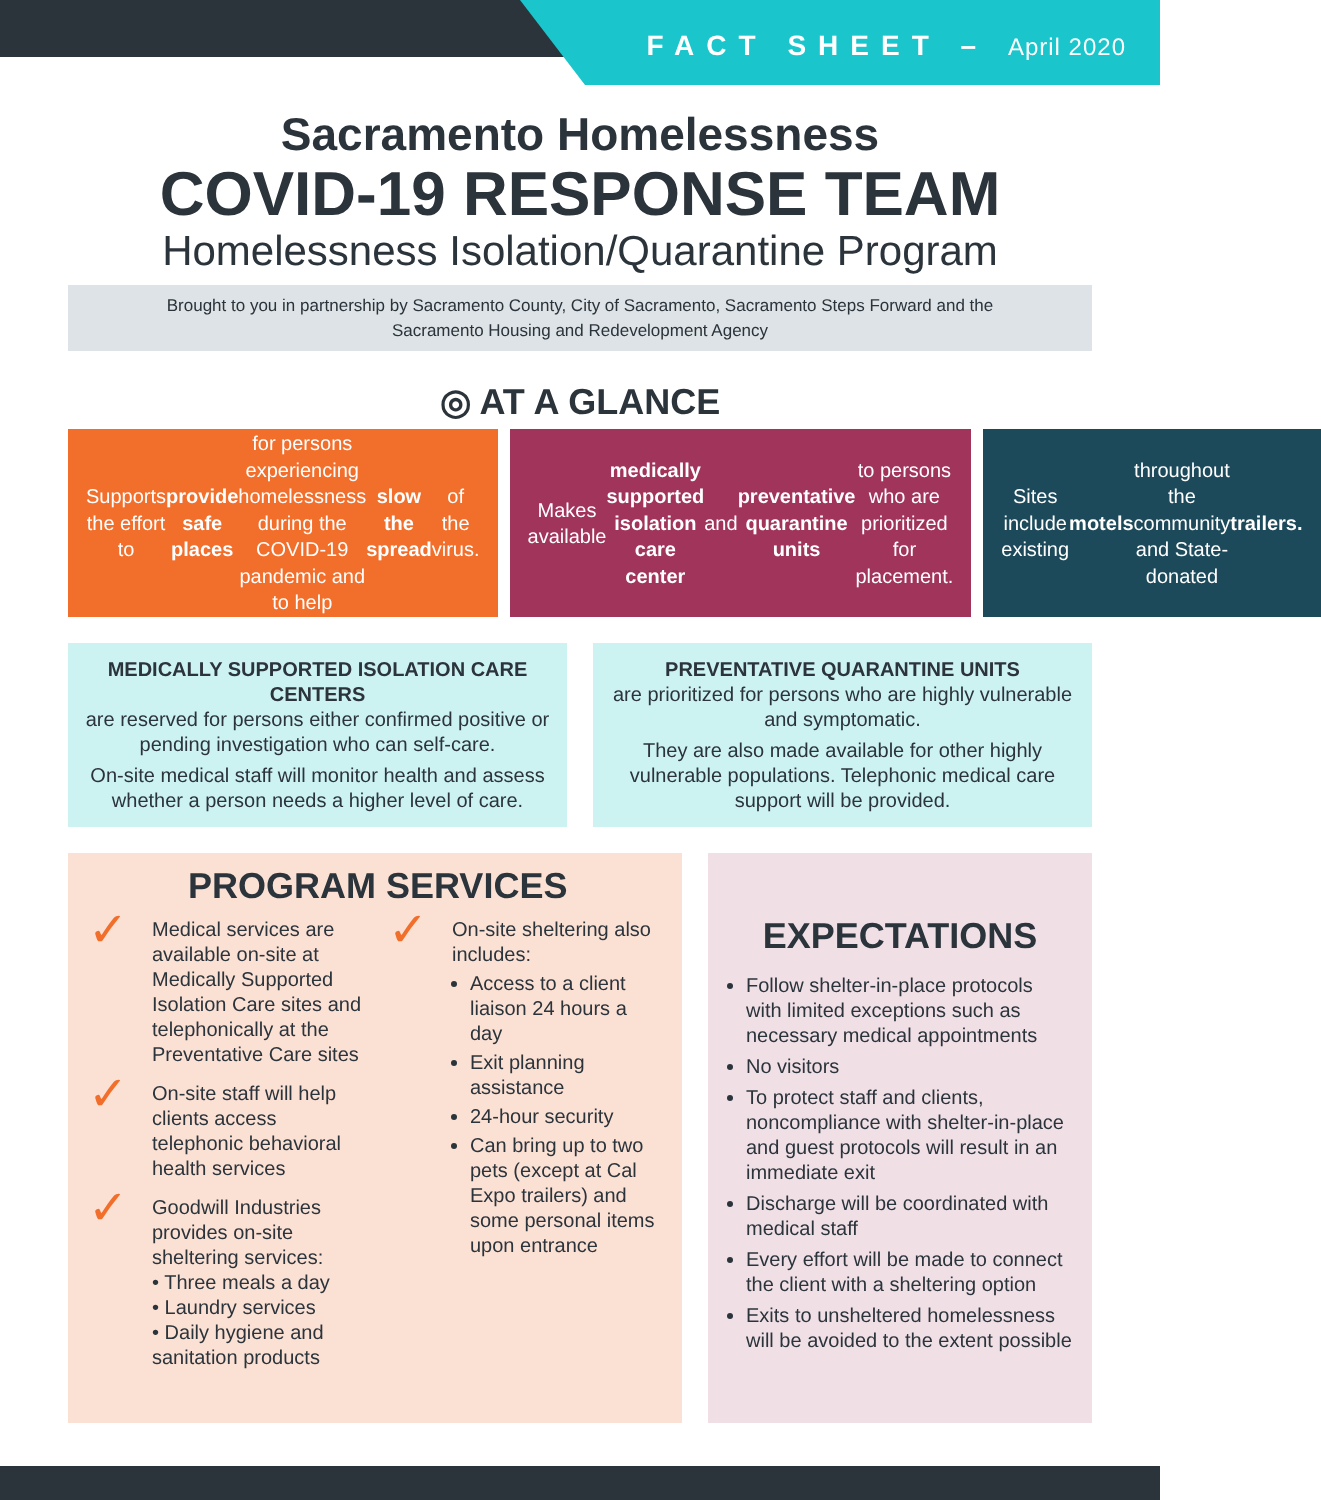FACT SHEET – April 2020
Sacramento Homelessness
COVID-19 RESPONSE TEAM
Homelessness Isolation/Quarantine Program
Brought to you in partnership by Sacramento County, City of Sacramento, Sacramento Steps Forward and the Sacramento Housing and Redevelopment Agency
◎ AT A GLANCE
Supports the effort to provide safe places for persons experiencing homelessness during the COVID-19 pandemic and to help slow the spread of the virus.
Makes available medically supported isolation care center and preventative quarantine units to persons who are prioritized for placement.
Sites include existing motels throughout the community and State-donated trailers.
MEDICALLY SUPPORTED ISOLATION CARE CENTERS
are reserved for persons either confirmed positive or pending investigation who can self-care.
On-site medical staff will monitor health and assess whether a person needs a higher level of care.
PREVENTATIVE QUARANTINE UNITS
are prioritized for persons who are highly vulnerable and symptomatic.
They are also made available for other highly vulnerable populations. Telephonic medical care support will be provided.
PROGRAM SERVICES
✓
Medical services are available on-site at Medically Supported Isolation Care sites and telephonically at the Preventative Care sites
✓
On-site staff will help clients access telephonic behavioral health services
✓
Goodwill Industries provides on-site sheltering services:
• Three meals a day
• Laundry services
• Daily hygiene and sanitation products
✓
On-site sheltering also includes:
Access to a client liaison 24 hours a day
Exit planning assistance
24-hour security
Can bring up to two pets (except at Cal Expo trailers) and some personal items upon entrance
EXPECTATIONS
Follow shelter-in-place protocols with limited exceptions such as necessary medical appointments
No visitors
To protect staff and clients, noncompliance with shelter-in-place and guest protocols will result in an immediate exit
Discharge will be coordinated with medical staff
Every effort will be made to connect the client with a sheltering option
Exits to unsheltered homelessness will be avoided to the extent possible